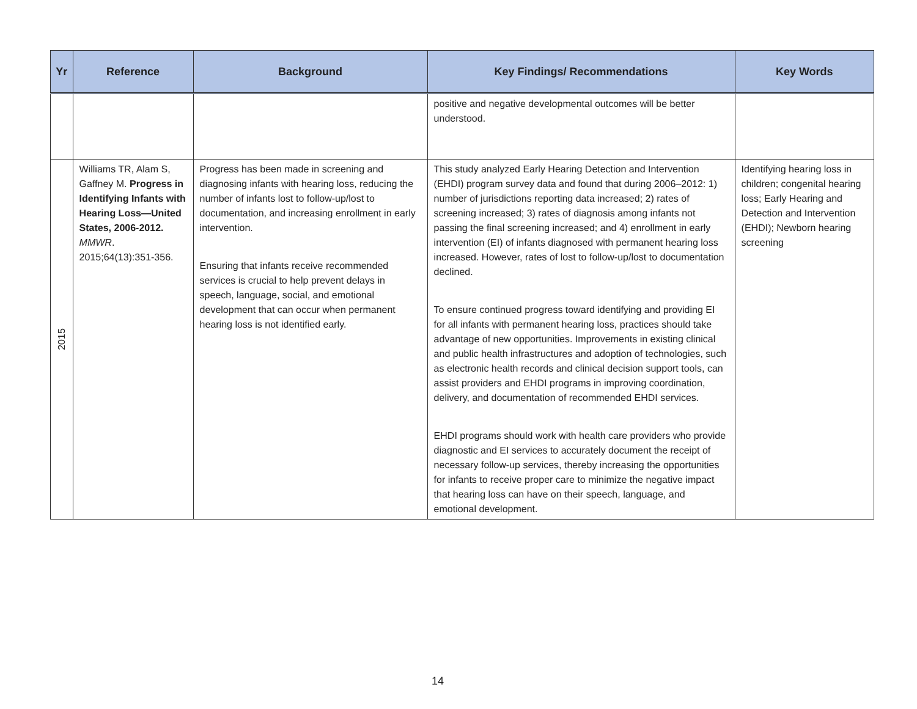| Yr | Reference | Background | Key Findings/ Recommendations | Key Words |
| --- | --- | --- | --- | --- |
| | | | positive and negative developmental outcomes will be better understood. | |
| 2015 | Williams TR, Alam S, Gaffney M. Progress in Identifying Infants with Hearing Loss—United States, 2006-2012. MMWR . 2015;64(13):351-356. | Progress has been made in screening and diagnosing infants with hearing loss, reducing the number of infants lost to follow-up/lost to documentation, and increasing enrollment in early intervention. Ensuring that infants receive recommended services is crucial to help prevent delays in speech, language, social, and emotional development that can occur when permanent hearing loss is not identified early. | This study analyzed Early Hearing Detection and Intervention (EHDI) program survey data and found that during 2006–2012: 1) number of jurisdictions reporting data increased; 2) rates of screening increased; 3) rates of diagnosis among infants not passing the final screening increased; and 4) enrollment in early intervention (EI) of infants diagnosed with permanent hearing loss increased. However, rates of lost to follow-up/lost to documentation declined. To ensure continued progress toward identifying and providing EI for all infants with permanent hearing loss, practices should take advantage of new opportunities. Improvements in existing clinical and public health infrastructures and adoption of technologies, such as electronic health records and clinical decision support tools, can assist providers and EHDI programs in improving coordination, delivery, and documentation of recommended EHDI services. EHDI programs should work with health care providers who provide diagnostic and EI services to accurately document the receipt of necessary follow-up services, thereby increasing the opportunities for infants to receive proper care to minimize the negative impact that hearing loss can have on their speech, language, and emotional development. | Identifying hearing loss in children; congenital hearing loss; Early Hearing and Detection and Intervention (EHDI); Newborn hearing screening |
14